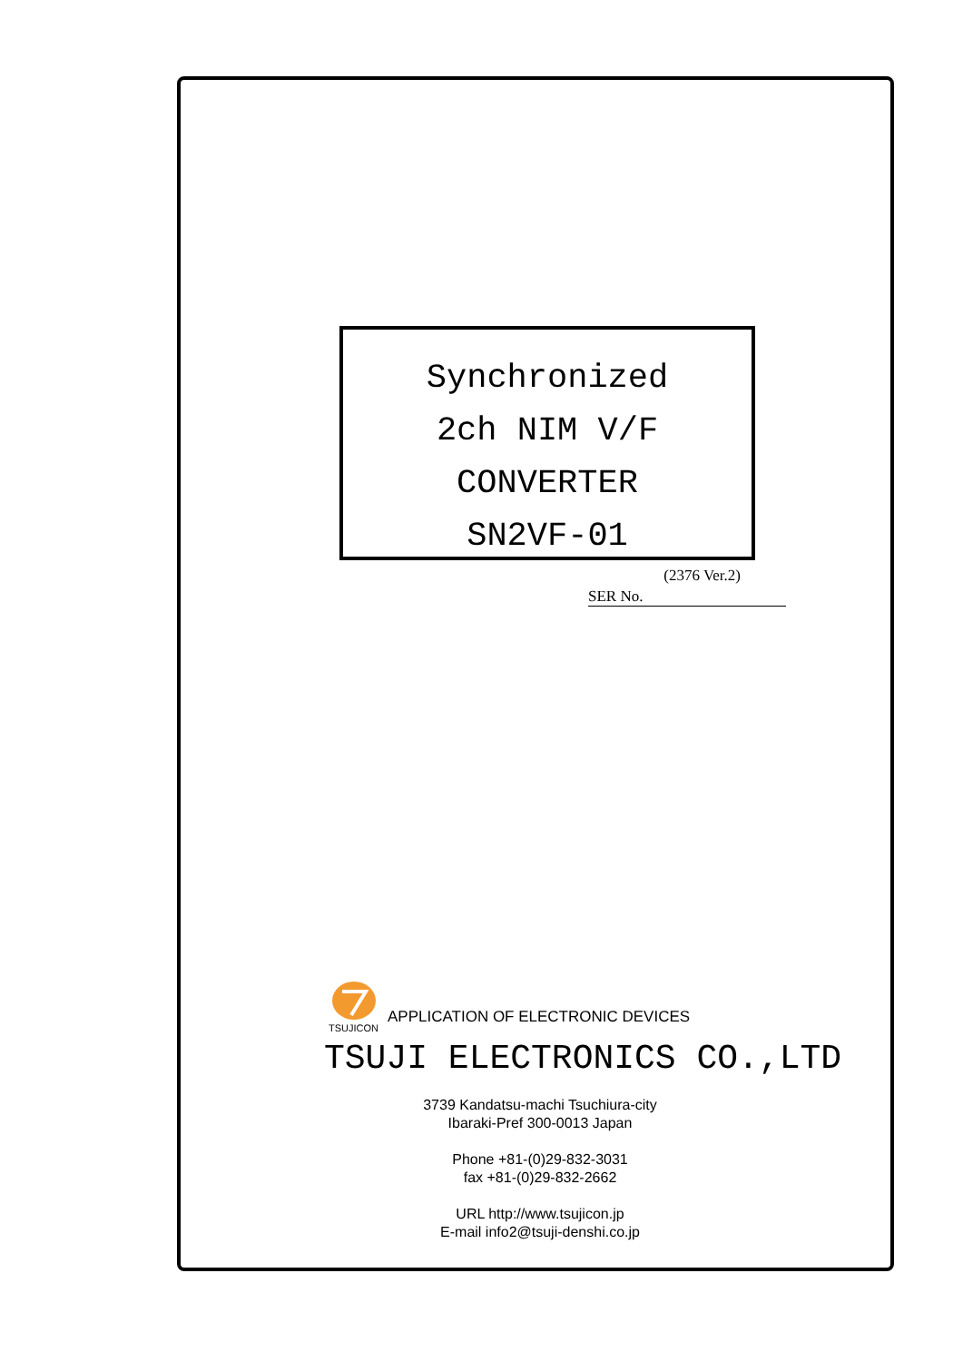Synchronized
2ch NIM V/F CONVERTER
SN2VF-01
(2376 Ver.2)
SER No.
TSUJICON
APPLICATION OF ELECTRONIC DEVICES
TSUJI ELECTRONICS CO.,LTD
3739 Kandatsu-machi Tsuchiura-city
Ibaraki-Pref 300-0013 Japan
Phone +81-(0)29-832-3031
fax +81-(0)29-832-2662
URL http://www.tsujicon.jp
E-mail info2@tsuji-denshi.co.jp